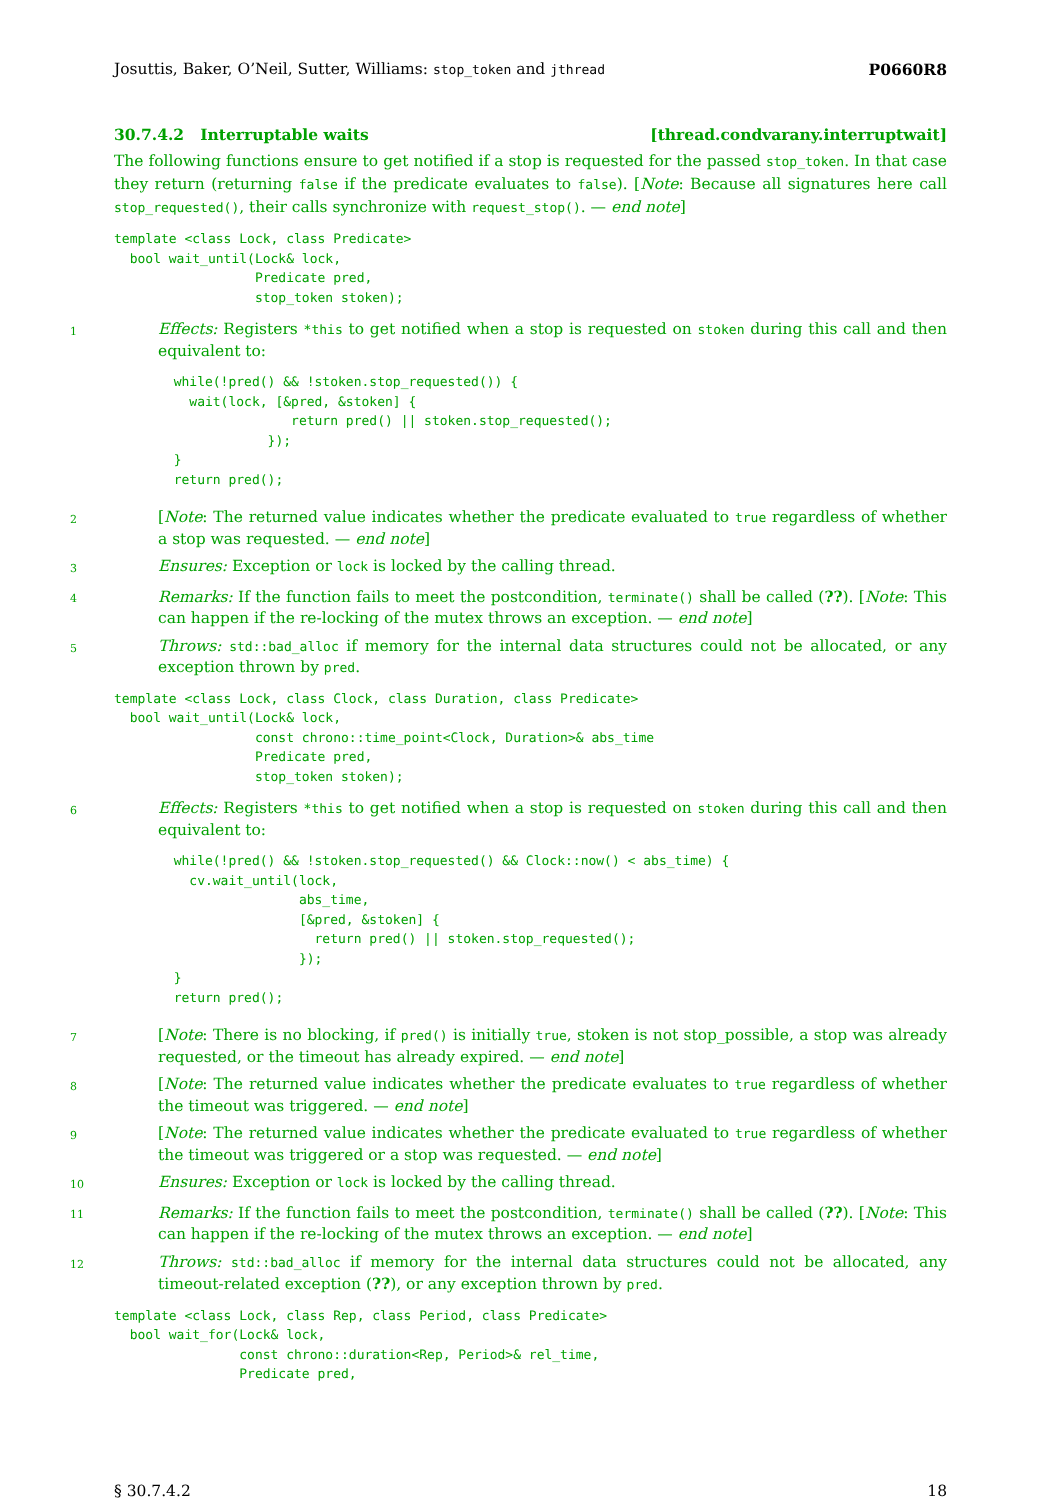Josuttis, Baker, O’Neil, Sutter, Williams: stop_token and jthread P0660R8
30.7.4.2 Interruptable waits [thread.condvarany.interruptwait]
The following functions ensure to get notified if a stop is requested for the passed stop_token. In that case they return (returning false if the predicate evaluates to false). [Note: Because all signatures here call stop_requested(), their calls synchronize with request_stop(). — end note]
template <class Lock, class Predicate>
  bool wait_until(Lock& lock,
                  Predicate pred,
                  stop_token stoken);
1
Effects: Registers *this to get notified when a stop is requested on stoken during this call and then equivalent to:
  while(!pred() && !stoken.stop_requested()) {
    wait(lock, [&pred, &stoken] {
                 return pred() || stoken.stop_requested();
              });
  }
  return pred();
2
[Note: The returned value indicates whether the predicate evaluated to true regardless of whether a stop was requested. — end note]
3
Ensures: Exception or lock is locked by the calling thread.
4
Remarks: If the function fails to meet the postcondition, terminate() shall be called (??). [Note: This can happen if the re-locking of the mutex throws an exception. — end note]
5
Throws: std::bad_alloc if memory for the internal data structures could not be allocated, or any exception thrown by pred.
template <class Lock, class Clock, class Duration, class Predicate>
  bool wait_until(Lock& lock,
                  const chrono::time_point<Clock, Duration>& abs_time
                  Predicate pred,
                  stop_token stoken);
6
Effects: Registers *this to get notified when a stop is requested on stoken during this call and then equivalent to:
  while(!pred() && !stoken.stop_requested() && Clock::now() < abs_time) {
    cv.wait_until(lock,
                  abs_time,
                  [&pred, &stoken] {
                    return pred() || stoken.stop_requested();
                  });
  }
  return pred();
7
[Note: There is no blocking, if pred() is initially true, stoken is not stop_possible, a stop was already requested, or the timeout has already expired. — end note]
8
[Note: The returned value indicates whether the predicate evaluates to true regardless of whether the timeout was triggered. — end note]
9
[Note: The returned value indicates whether the predicate evaluated to true regardless of whether the timeout was triggered or a stop was requested. — end note]
10
Ensures: Exception or lock is locked by the calling thread.
11
Remarks: If the function fails to meet the postcondition, terminate() shall be called (??). [Note: This can happen if the re-locking of the mutex throws an exception. — end note]
12
Throws: std::bad_alloc if memory for the internal data structures could not be allocated, any timeout-related exception (??), or any exception thrown by pred.
template <class Lock, class Rep, class Period, class Predicate>
  bool wait_for(Lock& lock,
                const chrono::duration<Rep, Period>& rel_time,
                Predicate pred,
§ 30.7.4.2 18